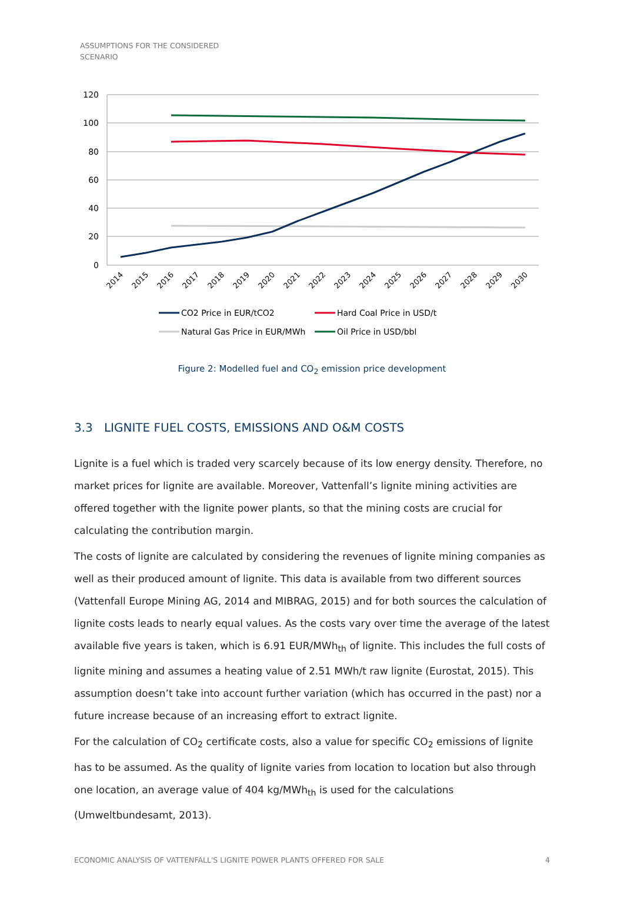ASSUMPTIONS FOR THE CONSIDERED
SCENARIO
120
100
80
60
40
20
0
2014
2015
2016
2017
2018
2019
2020
2021
2022
2023
2024
2025
2026
2027
2028
2029
2030
CO2 Price in EUR/tCO2
Hard Coal Price in USD/t
Natural Gas Price in EUR/MWh
Oil Price in USD/bbl
Figure 2: Modelled fuel and CO<sub>2</sub> emission price development
3.3 LIGNITE FUEL COSTS, EMISSIONS AND O&M COSTS
Lignite is a fuel which is traded very scarcely because of its low energy density. Therefore, no market prices for lignite are available. Moreover, Vattenfall’s lignite mining activities are offered together with the lignite power plants, so that the mining costs are crucial for calculating the contribution margin.
The costs of lignite are calculated by considering the revenues of lignite mining companies as well as their produced amount of lignite. This data is available from two different sources (Vattenfall Europe Mining AG, 2014 and MIBRAG, 2015) and for both sources the calculation of lignite costs leads to nearly equal values. As the costs vary over time the average of the latest available five years is taken, which is 6.91 EUR/MWh<sub>th</sub> of lignite. This includes the full costs of lignite mining and assumes a heating value of 2.51 MWh/t raw lignite (Eurostat, 2015). This assumption doesn’t take into account further variation (which has occurred in the past) nor a future increase because of an increasing effort to extract lignite.
For the calculation of CO<sub>2</sub> certificate costs, also a value for specific CO<sub>2</sub> emissions of lignite has to be assumed. As the quality of lignite varies from location to location but also through one location, an average value of 404 kg/MWh<sub>th</sub> is used for the calculations (Umweltbundesamt, 2013).
ECONOMIC ANALYSIS OF VATTENFALL'S LIGNITE POWER PLANTS OFFERED FOR SALE 4